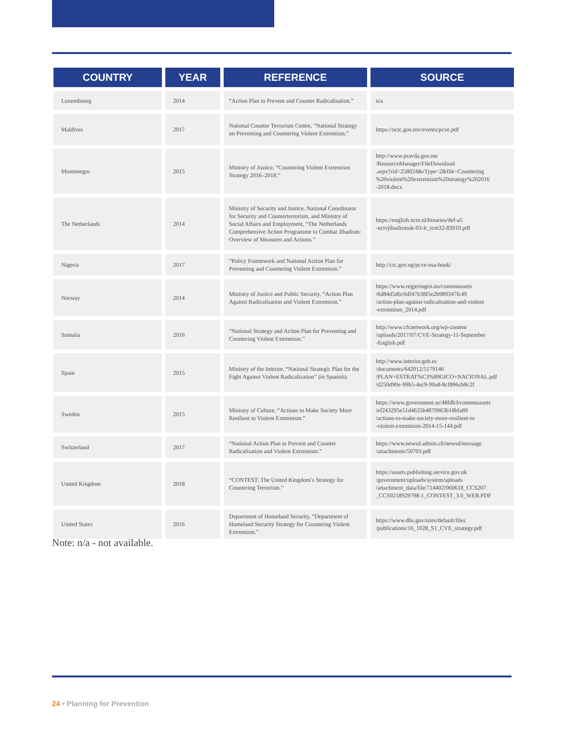| COUNTRY | YEAR | REFERENCE | SOURCE |
| --- | --- | --- | --- |
| Luxembourg | 2014 | “Action Plan to Prevent and Counter Radicalisation.” | n/a |
| Maldives | 2017 | National Counter Terrorism Centre, “National Strategy on Preventing and Countering Violent Extremism.” | https://nctc.gov.mv/events/pcve.pdf |
| Montenegro | 2015 | Ministry of Justice, “Countering Violent Extremism Strategy 2016–2018.” | http://www.pravda.gov.me /ResourceManager/FileDownload .aspx?rid=258024&rType=2&file=Countering %20violent%20extremism%20strategy%202016 -2018.docx |
| The Netherlands | 2014 | Ministry of Security and Justice, National Coordinator for Security and Counterterrorism, and Ministry of Social Affairs and Employment, “The Netherlands Comprehensive Action Programme to Combat Jihadism: Overview of Measures and Actions.” | https://english.nctv.nl/binaries/def-a5 -nctvjihadismuk-03-lr_tcm32-83910.pdf |
| Nigeria | 2017 | “Policy Framework and National Action Plan for Preventing and Countering Violent Extremism.” | http://ctc.gov.ng/pcve-nsa-book/ |
| Norway | 2014 | Ministry of Justice and Public Security, “Action Plan Against Radicalisation and Violent Extremism.” | https://www.regjeringen.no/contentassets /6d84d5d6c6df47b38f5e2b989347fc49 /action-plan-against-radicalisation-and-violent -extremism_2014.pdf |
| Somalia | 2016 | “National Strategy and Action Plan for Preventing and Countering Violent Extremism.” | http://www.cfcnetwork.org/wp-content /uploads/2017/07/CVE-Strategy-11-September -English.pdf |
| Spain | 2015 | Ministry of the Interior, “National Strategic Plan for the Fight Against Violent Radicalization” (in Spanish). | http://www.interior.gob.es /documents/642012/5179146 /PLAN+ESTRAT%C3%89GICO+NACIONAL.pdf /d250d90e-99b5-4ec9-99a8-8cf896cb8c2f |
| Sweden | 2015 | Ministry of Culture, “Actions to Make Society More Resilient to Violent Extremism.” | https://www.government.se/48fdb3/contentassets /ef243295e51d4635b4870963b18bfa89 /actions-to-make-society-more-resilient-to -violent-extremism-2014-15-144.pdf |
| Switzerland | 2017 | “National Action Plan to Prevent and Counter Radicalisation and Violent Extremism.” | https://www.newsd.admin.ch/newsd/message /attachments/50703.pdf |
| United Kingdom | 2018 | “CONTEST: The United Kingdom’s Strategy for Countering Terrorism.” | https://assets.publishing.service.gov.uk /government/uploads/system/uploads /attachment_data/file/714402/060618_CCS207 _CCS0218929798-1_CONTEST_3.0_WEB.PDF |
| United States | 2016 | Department of Homeland Security, “Department of Homeland Security Strategy for Countering Violent Extremism.” | https://www.dhs.gov/sites/default/files /publications/16_1028_S1_CVE_strategy.pdf |
Note: n/a - not available.
24 • Planning for Prevention